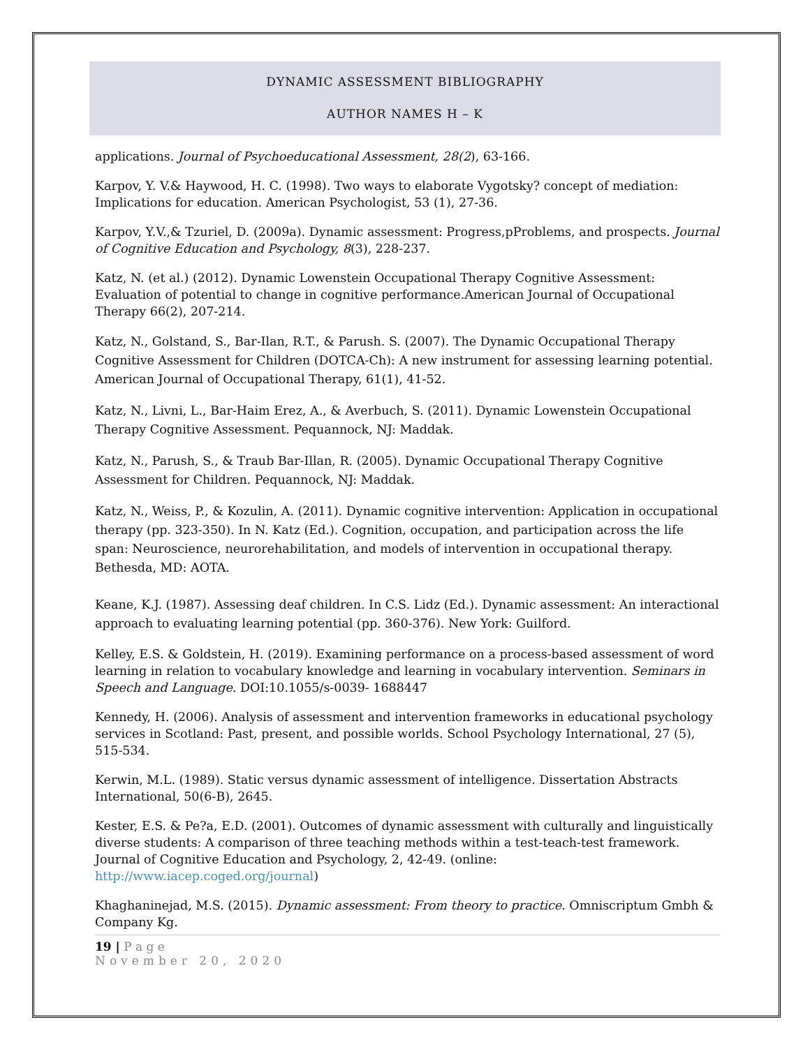DYNAMIC ASSESSMENT BIBLIOGRAPHY
AUTHOR NAMES H – K
applications. Journal of Psychoeducational Assessment, 28(2), 63-166.
Karpov, Y. V.& Haywood, H. C. (1998). Two ways to elaborate Vygotsky? concept of mediation: Implications for education. American Psychologist, 53 (1), 27-36.
Karpov, Y.V.,& Tzuriel, D. (2009a). Dynamic assessment: Progress,pProblems, and prospects. Journal of Cognitive Education and Psychology, 8(3), 228-237.
Katz, N. (et al.) (2012). Dynamic Lowenstein Occupational Therapy Cognitive Assessment: Evaluation of potential to change in cognitive performance.American Journal of Occupational Therapy 66(2), 207-214.
Katz, N., Golstand, S., Bar-Ilan, R.T., & Parush. S. (2007). The Dynamic Occupational Therapy Cognitive Assessment for Children (DOTCA-Ch): A new instrument for assessing learning potential. American Journal of Occupational Therapy, 61(1), 41-52.
Katz, N., Livni, L., Bar-Haim Erez, A., & Averbuch, S. (2011). Dynamic Lowenstein Occupational Therapy Cognitive Assessment. Pequannock, NJ: Maddak.
Katz, N., Parush, S., & Traub Bar-Illan, R. (2005). Dynamic Occupational Therapy Cognitive Assessment for Children. Pequannock, NJ: Maddak.
Katz, N., Weiss, P., & Kozulin, A. (2011). Dynamic cognitive intervention: Application in occupational therapy (pp. 323-350). In N. Katz (Ed.). Cognition, occupation, and participation across the life span: Neuroscience, neurorehabilitation, and models of intervention in occupational therapy. Bethesda, MD: AOTA.
Keane, K.J. (1987). Assessing deaf children. In C.S. Lidz (Ed.). Dynamic assessment: An interactional approach to evaluating learning potential (pp. 360-376). New York: Guilford.
Kelley, E.S. & Goldstein, H. (2019). Examining performance on a process-based assessment of word learning in relation to vocabulary knowledge and learning in vocabulary intervention. Seminars in Speech and Language. DOI:10.1055/s-0039- 1688447
Kennedy, H. (2006). Analysis of assessment and intervention frameworks in educational psychology services in Scotland: Past, present, and possible worlds. School Psychology International, 27 (5), 515-534.
Kerwin, M.L. (1989). Static versus dynamic assessment of intelligence. Dissertation Abstracts International, 50(6-B), 2645.
Kester, E.S. & Pe?a, E.D. (2001). Outcomes of dynamic assessment with culturally and linguistically diverse students: A comparison of three teaching methods within a test-teach-test framework. Journal of Cognitive Education and Psychology, 2, 42-49. (online: http://www.iacep.coged.org/journal)
Khaghaninejad, M.S. (2015). Dynamic assessment: From theory to practice. Omniscriptum Gmbh & Company Kg.
19 | P a g e
November 20, 2020